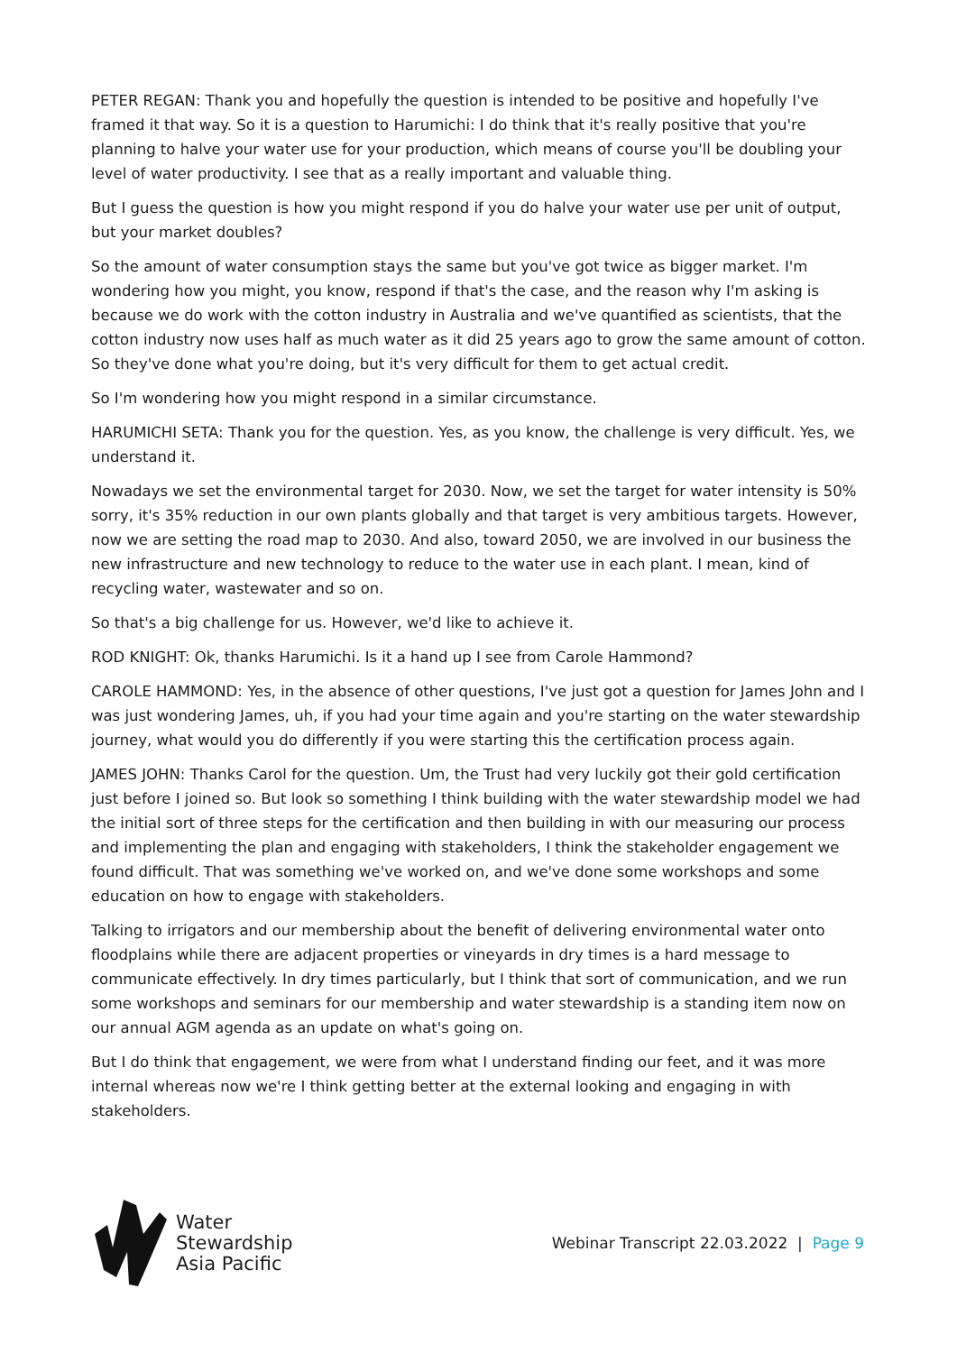PETER REGAN: Thank you and hopefully the question is intended to be positive and hopefully I've framed it that way. So it is a question to Harumichi: I do think that it's really positive that you're planning to halve your water use for your production, which means of course you'll be doubling your level of water productivity. I see that as a really important and valuable thing.
But I guess the question is how you might respond if you do halve your water use per unit of output, but your market doubles?
So the amount of water consumption stays the same but you've got twice as bigger market. I'm wondering how you might, you know, respond if that's the case, and the reason why I'm asking is because we do work with the cotton industry in Australia and we've quantified as scientists, that the cotton industry now uses half as much water as it did 25 years ago to grow the same amount of cotton. So they've done what you're doing, but it's very difficult for them to get actual credit.
So I'm wondering how you might respond in a similar circumstance.
HARUMICHI SETA: Thank you for the question. Yes, as you know, the challenge is very difficult. Yes, we understand it.
Nowadays we set the environmental target for 2030. Now, we set the target for water intensity is 50% sorry, it's 35% reduction in our own plants globally and that target is very ambitious targets. However, now we are setting the road map to 2030. And also, toward 2050, we are involved in our business the new infrastructure and new technology to reduce to the water use in each plant. I mean, kind of recycling water, wastewater and so on.
So that's a big challenge for us. However, we'd like to achieve it.
ROD KNIGHT: Ok, thanks Harumichi. Is it a hand up I see from Carole Hammond?
CAROLE HAMMOND: Yes, in the absence of other questions, I've just got a question for James John and I was just wondering James, uh, if you had your time again and you're starting on the water stewardship journey, what would you do differently if you were starting this the certification process again.
JAMES JOHN: Thanks Carol for the question. Um, the Trust had very luckily got their gold certification just before I joined so. But look so something I think building with the water stewardship model we had the initial sort of three steps for the certification and then building in with our measuring our process and implementing the plan and engaging with stakeholders, I think the stakeholder engagement we found difficult. That was something we've worked on, and we've done some workshops and some education on how to engage with stakeholders.
Talking to irrigators and our membership about the benefit of delivering environmental water onto floodplains while there are adjacent properties or vineyards in dry times is a hard message to communicate effectively. In dry times particularly, but I think that sort of communication, and we run some workshops and seminars for our membership and water stewardship is a standing item now on our annual AGM agenda as an update on what's going on.
But I do think that engagement, we were from what I understand finding our feet, and it was more internal whereas now we're I think getting better at the external looking and engaging in with stakeholders.
Water
Stewardship
Asia Pacific
Webinar Transcript 22.03.2022 | Page 9